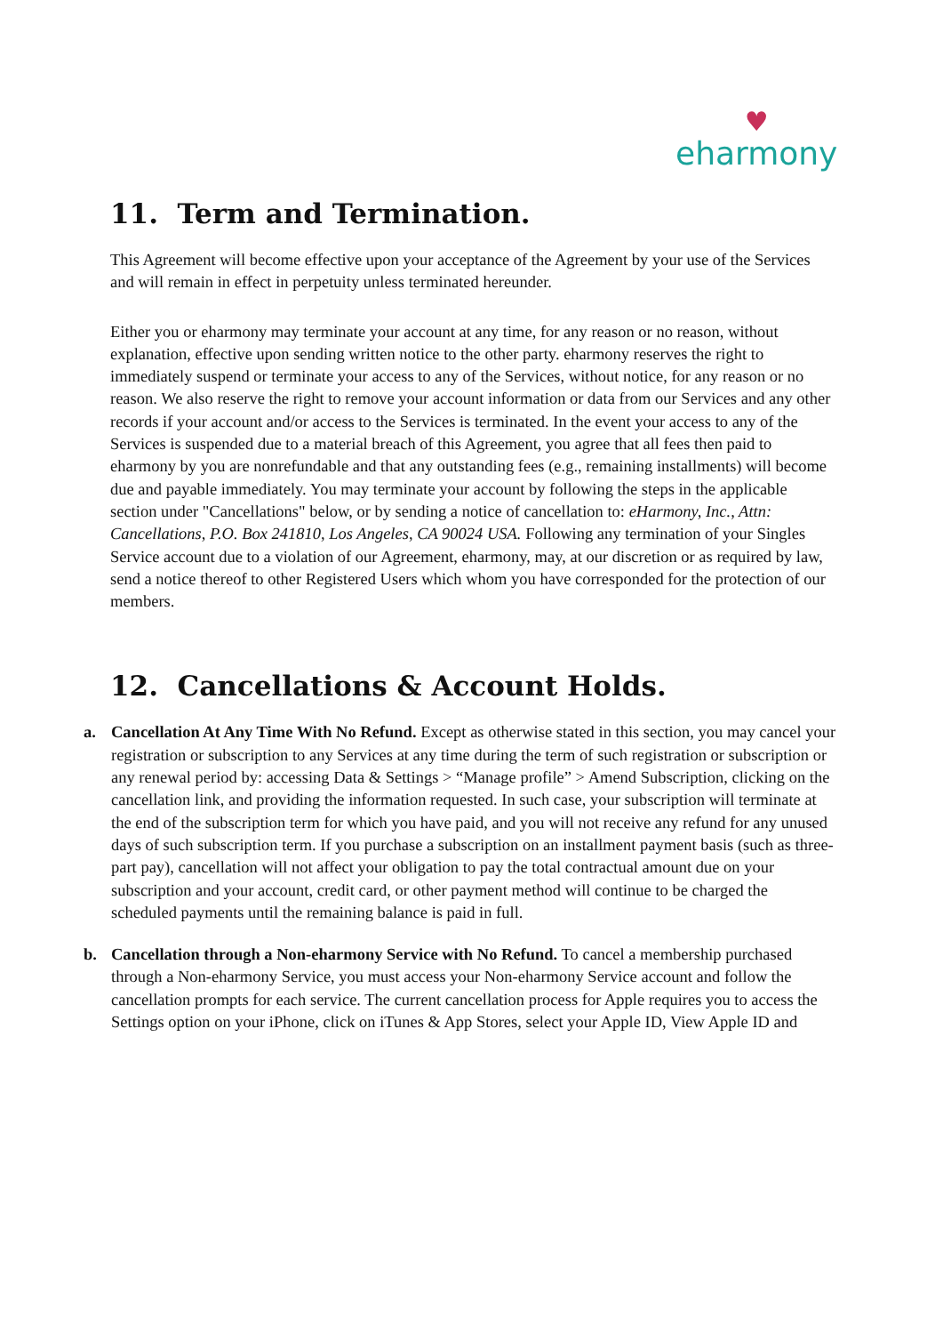♥
eharmony
11. Term and Termination.
This Agreement will become effective upon your acceptance of the Agreement by your use of the Services and will remain in effect in perpetuity unless terminated hereunder.
Either you or eharmony may terminate your account at any time, for any reason or no reason, without explanation, effective upon sending written notice to the other party. eharmony reserves the right to immediately suspend or terminate your access to any of the Services, without notice, for any reason or no reason. We also reserve the right to remove your account information or data from our Services and any other records if your account and/or access to the Services is terminated. In the event your access to any of the Services is suspended due to a material breach of this Agreement, you agree that all fees then paid to eharmony by you are nonrefundable and that any outstanding fees (e.g., remaining installments) will become due and payable immediately. You may terminate your account by following the steps in the applicable section under "Cancellations" below, or by sending a notice of cancellation to: eHarmony, Inc., Attn: Cancellations, P.O. Box 241810, Los Angeles, CA 90024 USA. Following any termination of your Singles Service account due to a violation of our Agreement, eharmony, may, at our discretion or as required by law, send a notice thereof to other Registered Users which whom you have corresponded for the protection of our members.
12. Cancellations & Account Holds.
a. Cancellation At Any Time With No Refund. Except as otherwise stated in this section, you may cancel your registration or subscription to any Services at any time during the term of such registration or subscription or any renewal period by: accessing Data & Settings > “Manage profile” > Amend Subscription, clicking on the cancellation link, and providing the information requested. In such case, your subscription will terminate at the end of the subscription term for which you have paid, and you will not receive any refund for any unused days of such subscription term. If you purchase a subscription on an installment payment basis (such as three-part pay), cancellation will not affect your obligation to pay the total contractual amount due on your subscription and your account, credit card, or other payment method will continue to be charged the scheduled payments until the remaining balance is paid in full.
b. Cancellation through a Non-eharmony Service with No Refund. To cancel a membership purchased through a Non-eharmony Service, you must access your Non-eharmony Service account and follow the cancellation prompts for each service. The current cancellation process for Apple requires you to access the Settings option on your iPhone, click on iTunes & App Stores, select your Apple ID, View Apple ID and